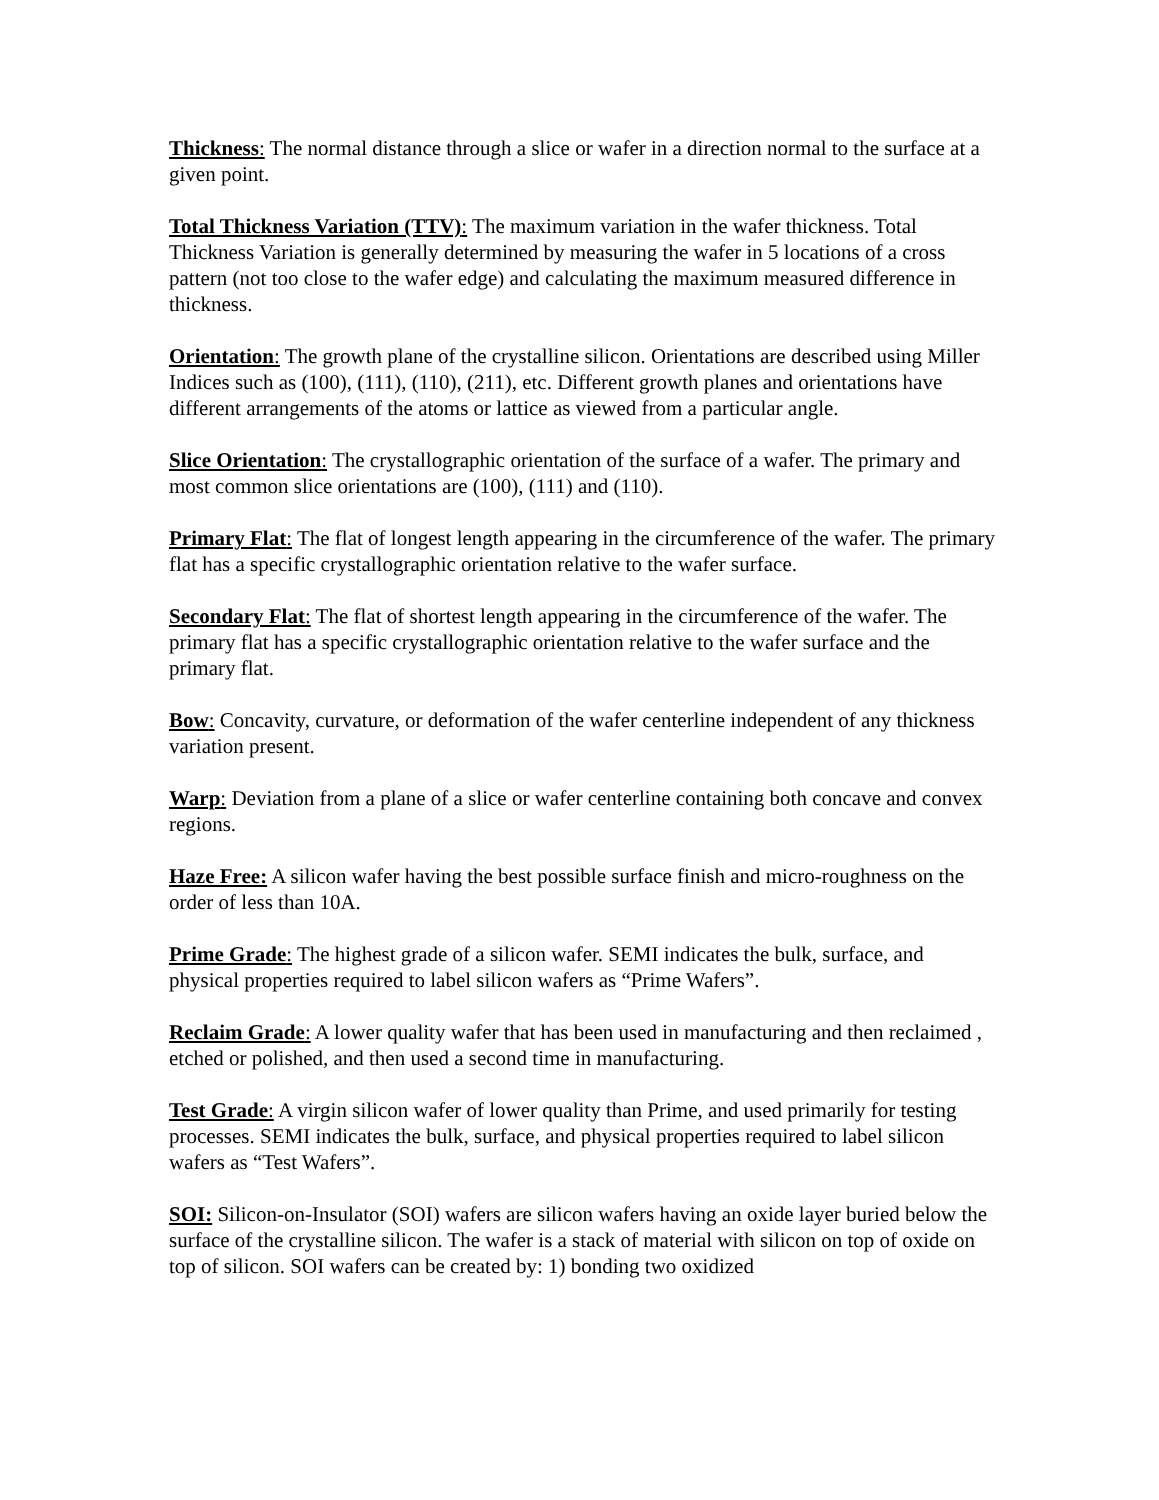Thickness: The normal distance through a slice or wafer in a direction normal to the surface at a given point.
Total Thickness Variation (TTV): The maximum variation in the wafer thickness. Total Thickness Variation is generally determined by measuring the wafer in 5 locations of a cross pattern (not too close to the wafer edge) and calculating the maximum measured difference in thickness.
Orientation: The growth plane of the crystalline silicon. Orientations are described using Miller Indices such as (100), (111), (110), (211), etc. Different growth planes and orientations have different arrangements of the atoms or lattice as viewed from a particular angle.
Slice Orientation: The crystallographic orientation of the surface of a wafer. The primary and most common slice orientations are (100), (111) and (110).
Primary Flat: The flat of longest length appearing in the circumference of the wafer. The primary flat has a specific crystallographic orientation relative to the wafer surface.
Secondary Flat: The flat of shortest length appearing in the circumference of the wafer. The primary flat has a specific crystallographic orientation relative to the wafer surface and the primary flat.
Bow: Concavity, curvature, or deformation of the wafer centerline independent of any thickness variation present.
Warp: Deviation from a plane of a slice or wafer centerline containing both concave and convex regions.
Haze Free: A silicon wafer having the best possible surface finish and micro-roughness on the order of less than 10A.
Prime Grade: The highest grade of a silicon wafer. SEMI indicates the bulk, surface, and physical properties required to label silicon wafers as “Prime Wafers”.
Reclaim Grade: A lower quality wafer that has been used in manufacturing and then reclaimed , etched or polished, and then used a second time in manufacturing.
Test Grade: A virgin silicon wafer of lower quality than Prime, and used primarily for testing processes. SEMI indicates the bulk, surface, and physical properties required to label silicon wafers as “Test Wafers”.
SOI: Silicon-on-Insulator (SOI) wafers are silicon wafers having an oxide layer buried below the surface of the crystalline silicon. The wafer is a stack of material with silicon on top of oxide on top of silicon. SOI wafers can be created by: 1) bonding two oxidized